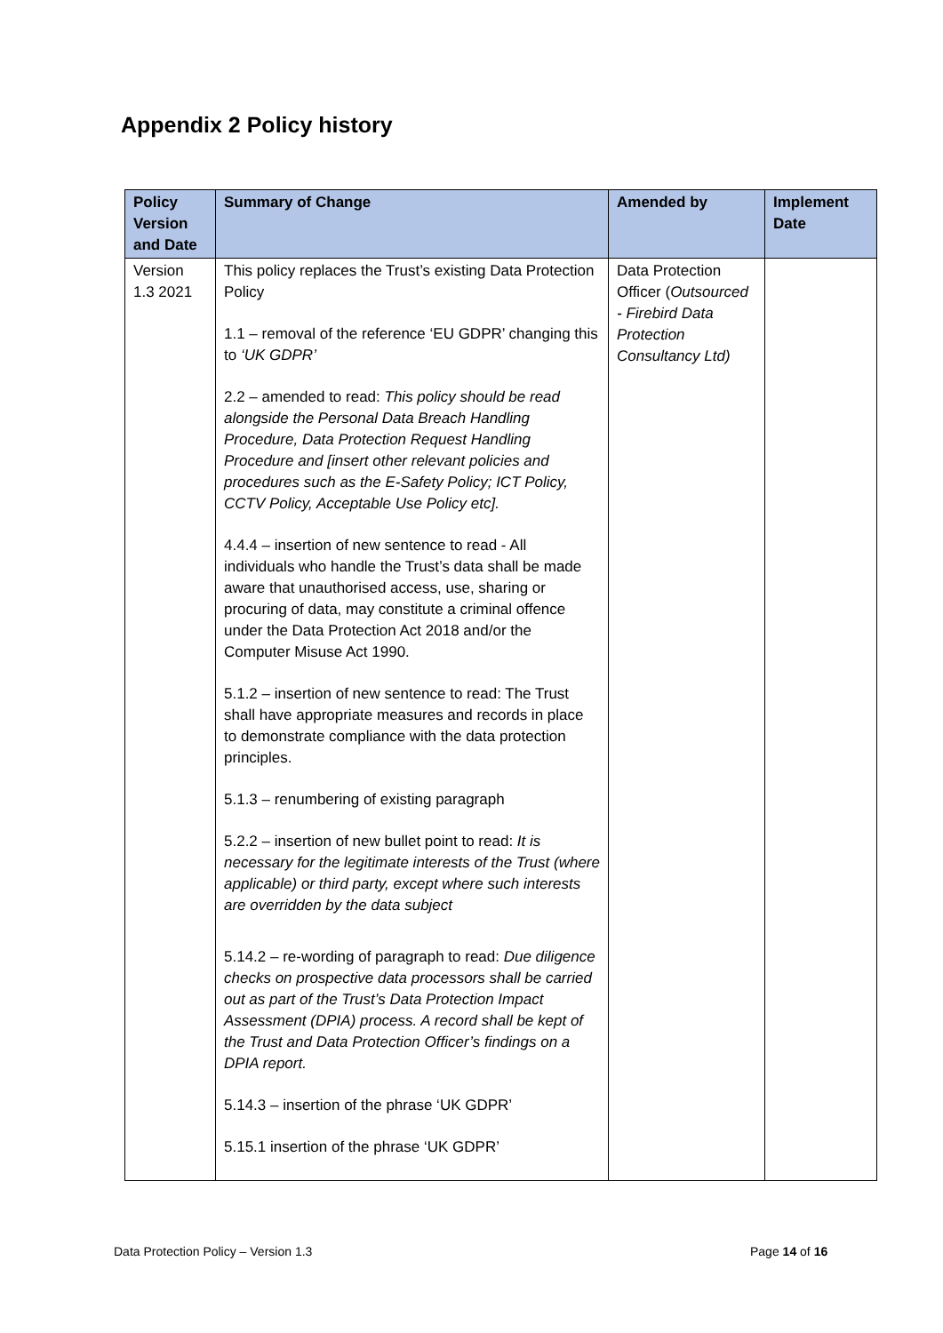Appendix 2 Policy history
| Policy Version and Date | Summary of Change | Amended by | Implement Date |
| --- | --- | --- | --- |
| Version 1.3 2021 | This policy replaces the Trust’s existing Data Protection Policy 1.1 – removal of the reference ‘EU GDPR’ changing this to ‘UK GDPR’ 2.2 – amended to read: This policy should be read alongside the Personal Data Breach Handling Procedure, Data Protection Request Handling Procedure and [insert other relevant policies and procedures such as the E-Safety Policy; ICT Policy, CCTV Policy, Acceptable Use Policy etc]. 4.4.4 – insertion of new sentence to read - All individuals who handle the Trust’s data shall be made aware that unauthorised access, use, sharing or procuring of data, may constitute a criminal offence under the Data Protection Act 2018 and/or the Computer Misuse Act 1990. 5.1.2 – insertion of new sentence to read: The Trust shall have appropriate measures and records in place to demonstrate compliance with the data protection principles. 5.1.3 – renumbering of existing paragraph 5.2.2 – insertion of new bullet point to read: It is necessary for the legitimate interests of the Trust (where applicable) or third party, except where such interests are overridden by the data subject 5.14.2 – re-wording of paragraph to read: Due diligence checks on prospective data processors shall be carried out as part of the Trust’s Data Protection Impact Assessment (DPIA) process. A record shall be kept of the Trust and Data Protection Officer’s findings on a DPIA report. 5.14.3 – insertion of the phrase ‘UK GDPR’ 5.15.1 insertion of the phrase ‘UK GDPR’ | Data Protection Officer ( Outsourced - Firebird Data Protection Consultancy Ltd) | |
Data Protection Policy – Version 1.3
Page 14 of 16